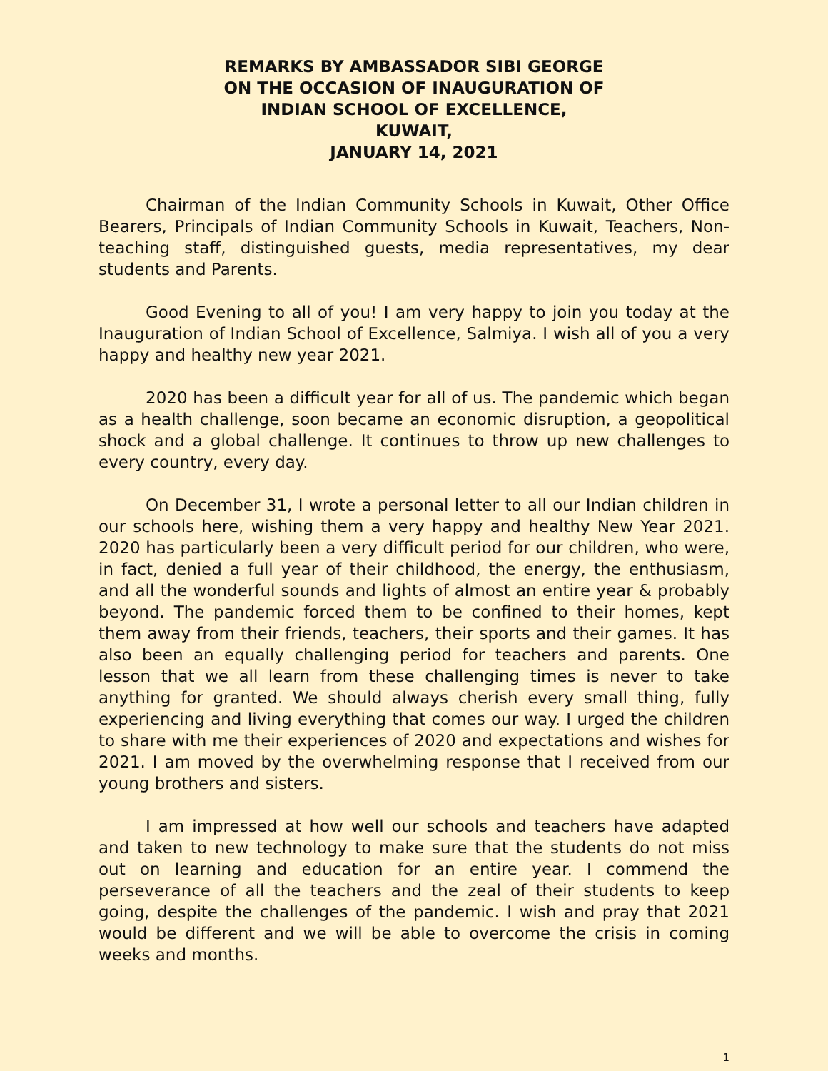REMARKS BY AMBASSADOR SIBI GEORGE
ON THE OCCASION OF INAUGURATION OF
INDIAN SCHOOL OF EXCELLENCE,
KUWAIT,
JANUARY 14, 2021
Chairman of the Indian Community Schools in Kuwait, Other Office Bearers, Principals of Indian Community Schools in Kuwait, Teachers, Non-teaching staff, distinguished guests, media representatives, my dear students and Parents.
Good Evening to all of you! I am very happy to join you today at the Inauguration of Indian School of Excellence, Salmiya. I wish all of you a very happy and healthy new year 2021.
2020 has been a difficult year for all of us. The pandemic which began as a health challenge, soon became an economic disruption, a geopolitical shock and a global challenge. It continues to throw up new challenges to every country, every day.
On December 31, I wrote a personal letter to all our Indian children in our schools here, wishing them a very happy and healthy New Year 2021. 2020 has particularly been a very difficult period for our children, who were, in fact, denied a full year of their childhood, the energy, the enthusiasm, and all the wonderful sounds and lights of almost an entire year & probably beyond. The pandemic forced them to be confined to their homes, kept them away from their friends, teachers, their sports and their games. It has also been an equally challenging period for teachers and parents. One lesson that we all learn from these challenging times is never to take anything for granted. We should always cherish every small thing, fully experiencing and living everything that comes our way. I urged the children to share with me their experiences of 2020 and expectations and wishes for 2021. I am moved by the overwhelming response that I received from our young brothers and sisters.
I am impressed at how well our schools and teachers have adapted and taken to new technology to make sure that the students do not miss out on learning and education for an entire year. I commend the perseverance of all the teachers and the zeal of their students to keep going, despite the challenges of the pandemic. I wish and pray that 2021 would be different and we will be able to overcome the crisis in coming weeks and months.
1